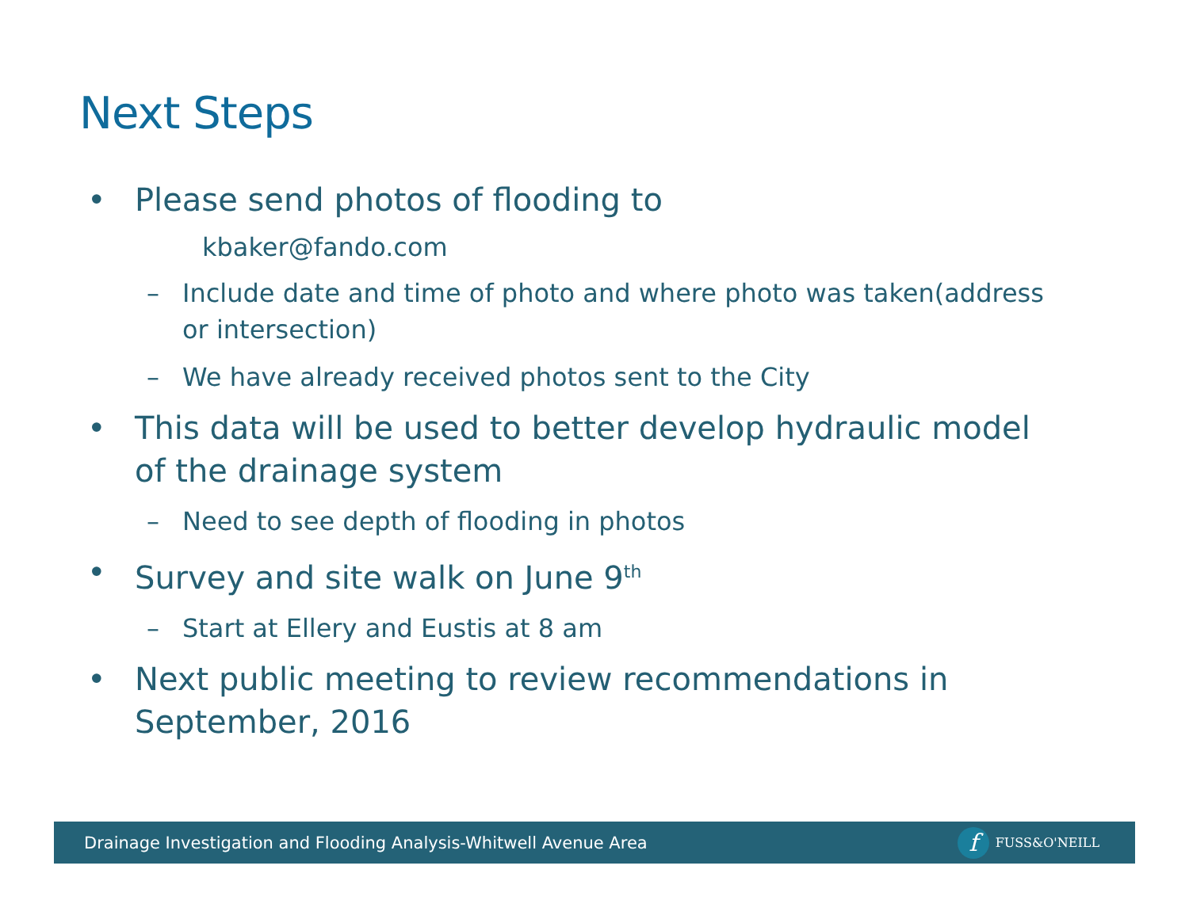Next Steps
• Please send photos of flooding to
kbaker@fando.com
– Include date and time of photo and where photo was taken(address or intersection)
– We have already received photos sent to the City
• This data will be used to better develop hydraulic model of the drainage system
– Need to see depth of flooding in photos
• Survey and site walk on June 9<sup>th</sup>
– Start at Ellery and Eustis at 8 am
• Next public meeting to review recommendations in September, 2016
Drainage Investigation and Flooding Analysis-Whitwell Avenue Area f FUSS&O'NEILL